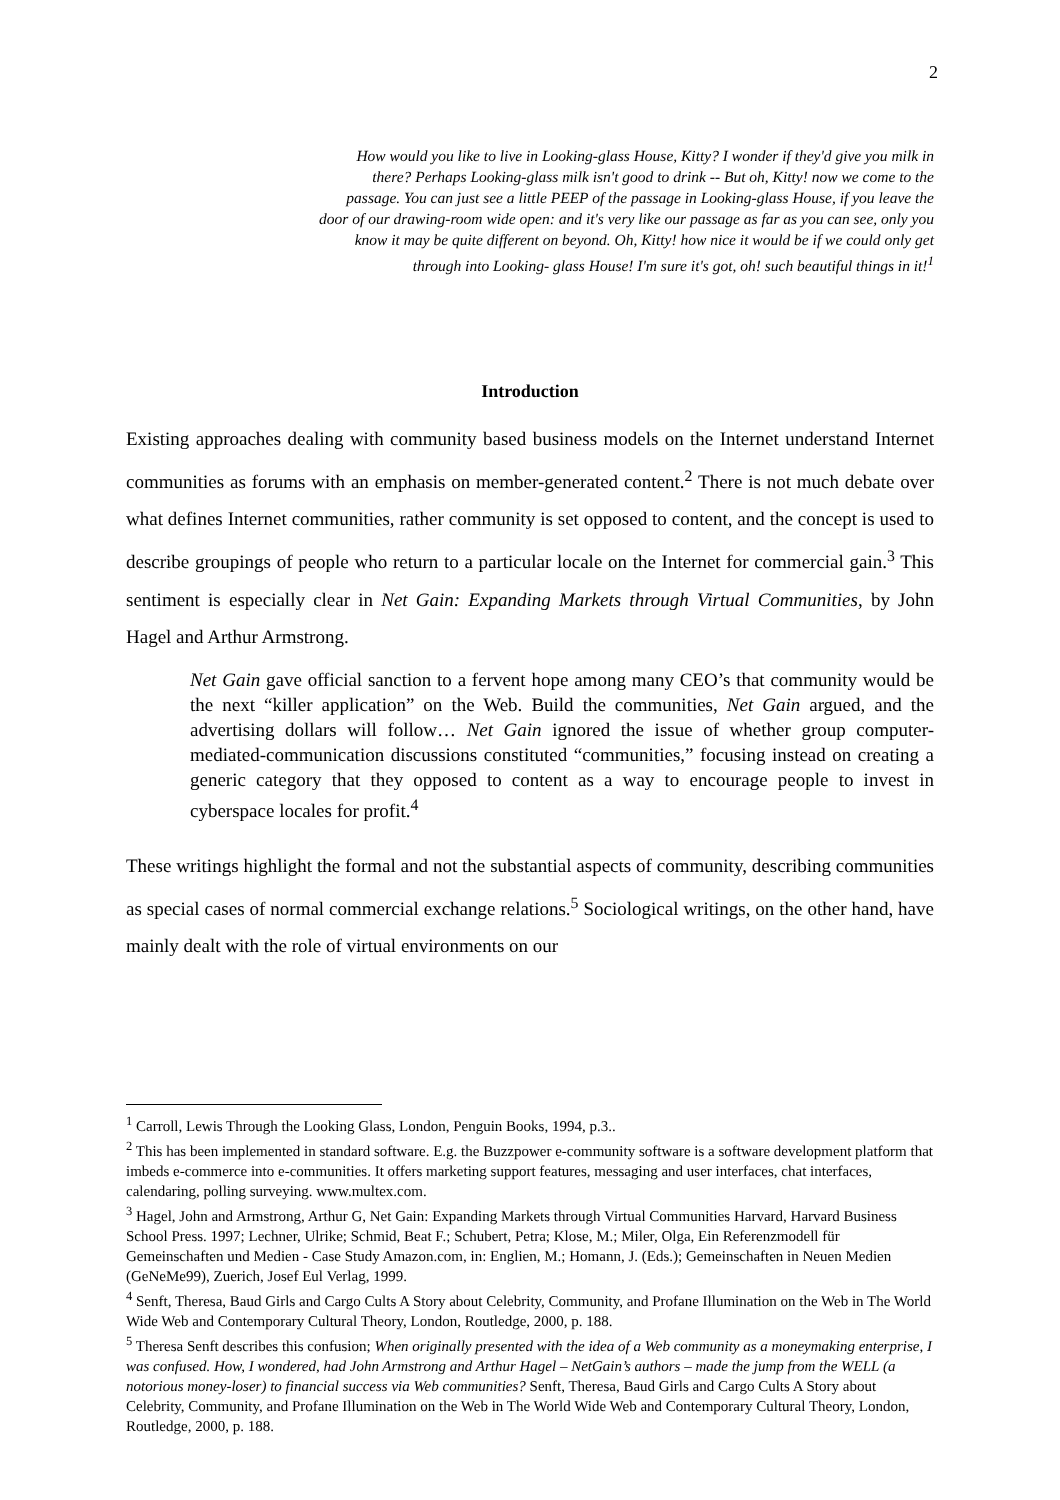2
How would you like to live in Looking-glass House, Kitty? I wonder if they'd give you milk in there? Perhaps Looking-glass milk isn't good to drink -- But oh, Kitty! now we come to the passage. You can just see a little PEEP of the passage in Looking-glass House, if you leave the door of our drawing-room wide open: and it's very like our passage as far as you can see, only you know it may be quite different on beyond. Oh, Kitty! how nice it would be if we could only get through into Looking- glass House! I'm sure it's got, oh! such beautiful things in it!<sup>1</sup>
Introduction
Existing approaches dealing with community based business models on the Internet understand Internet communities as forums with an emphasis on member-generated content.<sup>2</sup> There is not much debate over what defines Internet communities, rather community is set opposed to content, and the concept is used to describe groupings of people who return to a particular locale on the Internet for commercial gain.<sup>3</sup> This sentiment is especially clear in Net Gain: Expanding Markets through Virtual Communities, by John Hagel and Arthur Armstrong.
Net Gain gave official sanction to a fervent hope among many CEO’s that community would be the next “killer application” on the Web. Build the communities, Net Gain argued, and the advertising dollars will follow… Net Gain ignored the issue of whether group computer-mediated-communication discussions constituted “communities,” focusing instead on creating a generic category that they opposed to content as a way to encourage people to invest in cyberspace locales for profit.<sup>4</sup>
These writings highlight the formal and not the substantial aspects of community, describing communities as special cases of normal commercial exchange relations.<sup>5</sup> Sociological writings, on the other hand, have mainly dealt with the role of virtual environments on our
<sup>1</sup> Carroll, Lewis Through the Looking Glass, London, Penguin Books, 1994, p.3..
<sup>2</sup> This has been implemented in standard software. E.g. the Buzzpower e-community software is a software development platform that imbeds e-commerce into e-communities. It offers marketing support features, messaging and user interfaces, chat interfaces, calendaring, polling surveying. www.multex.com.
<sup>3</sup> Hagel, John and Armstrong, Arthur G, Net Gain: Expanding Markets through Virtual Communities Harvard, Harvard Business School Press. 1997; Lechner, Ulrike; Schmid, Beat F.; Schubert, Petra; Klose, M.; Miler, Olga, Ein Referenzmodell für Gemeinschaften und Medien - Case Study Amazon.com, in: Englien, M.; Homann, J. (Eds.); Gemeinschaften in Neuen Medien (GeNeMe99), Zuerich, Josef Eul Verlag, 1999.
<sup>4</sup> Senft, Theresa, Baud Girls and Cargo Cults A Story about Celebrity, Community, and Profane Illumination on the Web in The World Wide Web and Contemporary Cultural Theory, London, Routledge, 2000, p. 188.
<sup>5</sup> Theresa Senft describes this confusion; When originally presented with the idea of a Web community as a moneymaking enterprise, I was confused. How, I wondered, had John Armstrong and Arthur Hagel – NetGain’s authors – made the jump from the WELL (a notorious money-loser) to financial success via Web communities? Senft, Theresa, Baud Girls and Cargo Cults A Story about Celebrity, Community, and Profane Illumination on the Web in The World Wide Web and Contemporary Cultural Theory, London, Routledge, 2000, p. 188.